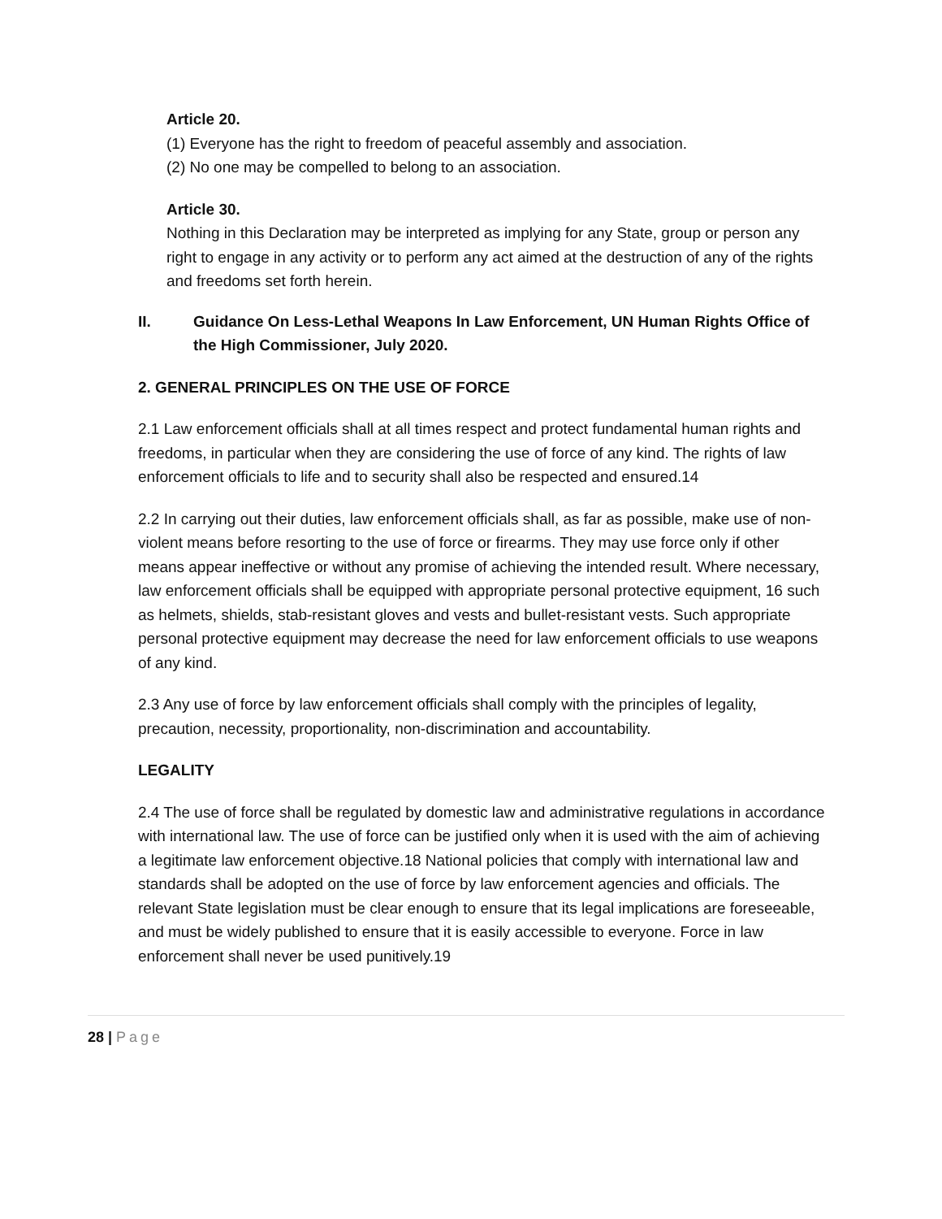Article 20.
(1) Everyone has the right to freedom of peaceful assembly and association.
(2) No one may be compelled to belong to an association.
Article 30.
Nothing in this Declaration may be interpreted as implying for any State, group or person any right to engage in any activity or to perform any act aimed at the destruction of any of the rights and freedoms set forth herein.
II. Guidance On Less-Lethal Weapons In Law Enforcement, UN Human Rights Office of the High Commissioner, July 2020.
2. GENERAL PRINCIPLES ON THE USE OF FORCE
2.1 Law enforcement officials shall at all times respect and protect fundamental human rights and freedoms, in particular when they are considering the use of force of any kind. The rights of law enforcement officials to life and to security shall also be respected and ensured.14
2.2 In carrying out their duties, law enforcement officials shall, as far as possible, make use of non-violent means before resorting to the use of force or firearms. They may use force only if other means appear ineffective or without any promise of achieving the intended result. Where necessary, law enforcement officials shall be equipped with appropriate personal protective equipment, 16 such as helmets, shields, stab-resistant gloves and vests and bullet-resistant vests. Such appropriate personal protective equipment may decrease the need for law enforcement officials to use weapons of any kind.
2.3 Any use of force by law enforcement officials shall comply with the principles of legality, precaution, necessity, proportionality, non-discrimination and accountability.
LEGALITY
2.4 The use of force shall be regulated by domestic law and administrative regulations in accordance with international law. The use of force can be justified only when it is used with the aim of achieving a legitimate law enforcement objective.18 National policies that comply with international law and standards shall be adopted on the use of force by law enforcement agencies and officials. The relevant State legislation must be clear enough to ensure that its legal implications are foreseeable, and must be widely published to ensure that it is easily accessible to everyone. Force in law enforcement shall never be used punitively.19
28 | Page